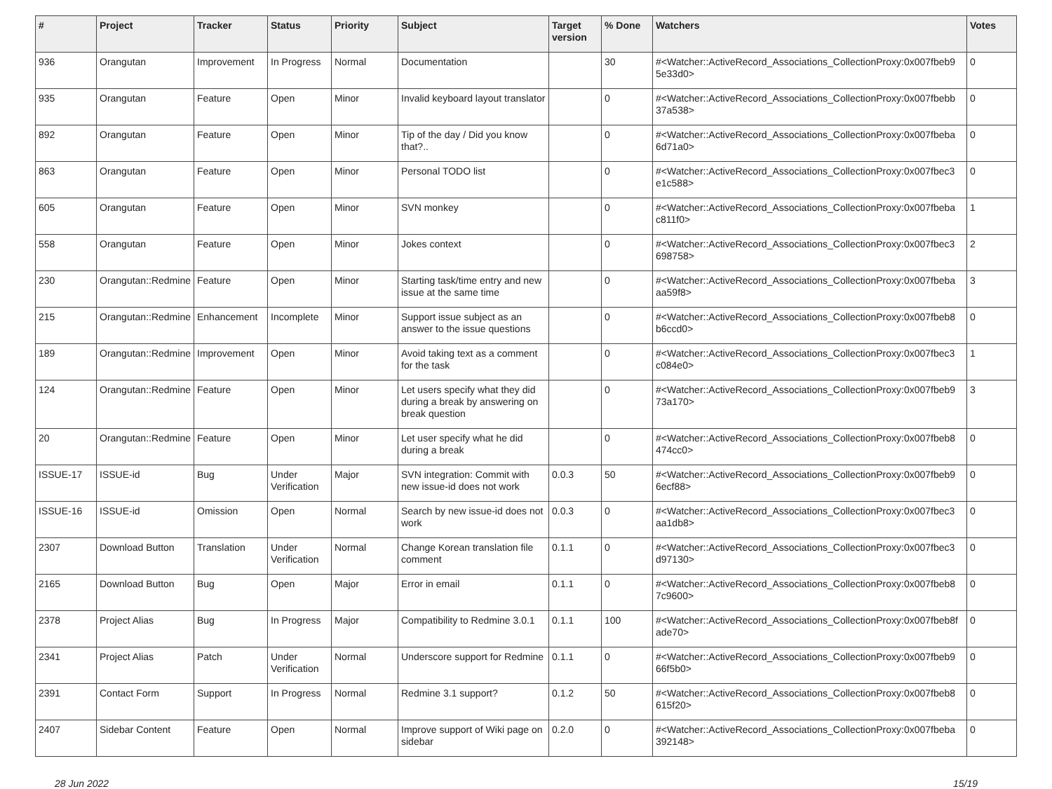| # | Project | Tracker | Status | Priority | Subject | Target version | % Done | Watchers | Votes |
| --- | --- | --- | --- | --- | --- | --- | --- | --- | --- |
| 936 | Orangutan | Improvement | In Progress | Normal | Documentation | | 30 | #<Watcher::ActiveRecord_Associations_CollectionProxy:0x007fbeb9 5e33d0> | 0 |
| 935 | Orangutan | Feature | Open | Minor | Invalid keyboard layout translator | | 0 | #<Watcher::ActiveRecord_Associations_CollectionProxy:0x007fbebb 37a538> | 0 |
| 892 | Orangutan | Feature | Open | Minor | Tip of the day / Did you know that?.. | | 0 | #<Watcher::ActiveRecord_Associations_CollectionProxy:0x007fbeba 6d71a0> | 0 |
| 863 | Orangutan | Feature | Open | Minor | Personal TODO list | | 0 | #<Watcher::ActiveRecord_Associations_CollectionProxy:0x007fbec3 e1c588> | 0 |
| 605 | Orangutan | Feature | Open | Minor | SVN monkey | | 0 | #<Watcher::ActiveRecord_Associations_CollectionProxy:0x007fbeba c811f0> | 1 |
| 558 | Orangutan | Feature | Open | Minor | Jokes context | | 0 | #<Watcher::ActiveRecord_Associations_CollectionProxy:0x007fbec3 698758> | 2 |
| 230 | Orangutan::Redmine | Feature | Open | Minor | Starting task/time entry and new issue at the same time | | 0 | #<Watcher::ActiveRecord_Associations_CollectionProxy:0x007fbeba aa59f8> | 3 |
| 215 | Orangutan::Redmine | Enhancement | Incomplete | Minor | Support issue subject as an answer to the issue questions | | 0 | #<Watcher::ActiveRecord_Associations_CollectionProxy:0x007fbeb8 b6ccd0> | 0 |
| 189 | Orangutan::Redmine | Improvement | Open | Minor | Avoid taking text as a comment for the task | | 0 | #<Watcher::ActiveRecord_Associations_CollectionProxy:0x007fbec3 c084e0> | 1 |
| 124 | Orangutan::Redmine | Feature | Open | Minor | Let users specify what they did during a break by answering on break question | | 0 | #<Watcher::ActiveRecord_Associations_CollectionProxy:0x007fbeb9 73a170> | 3 |
| 20 | Orangutan::Redmine | Feature | Open | Minor | Let user specify what he did during a break | | 0 | #<Watcher::ActiveRecord_Associations_CollectionProxy:0x007fbeb8 474cc0> | 0 |
| ISSUE-17 | ISSUE-id | Bug | Under Verification | Major | SVN integration: Commit with new issue-id does not work | 0.0.3 | 50 | #<Watcher::ActiveRecord_Associations_CollectionProxy:0x007fbeb9 6ecf88> | 0 |
| ISSUE-16 | ISSUE-id | Omission | Open | Normal | Search by new issue-id does not work | 0.0.3 | 0 | #<Watcher::ActiveRecord_Associations_CollectionProxy:0x007fbec3 aa1db8> | 0 |
| 2307 | Download Button | Translation | Under Verification | Normal | Change Korean translation file comment | 0.1.1 | 0 | #<Watcher::ActiveRecord_Associations_CollectionProxy:0x007fbec3 d97130> | 0 |
| 2165 | Download Button | Bug | Open | Major | Error in email | 0.1.1 | 0 | #<Watcher::ActiveRecord_Associations_CollectionProxy:0x007fbeb8 7c9600> | 0 |
| 2378 | Project Alias | Bug | In Progress | Major | Compatibility to Redmine 3.0.1 | 0.1.1 | 100 | #<Watcher::ActiveRecord_Associations_CollectionProxy:0x007fbeb8f ade70> | 0 |
| 2341 | Project Alias | Patch | Under Verification | Normal | Underscore support for Redmine | 0.1.1 | 0 | #<Watcher::ActiveRecord_Associations_CollectionProxy:0x007fbeb9 66f5b0> | 0 |
| 2391 | Contact Form | Support | In Progress | Normal | Redmine 3.1 support? | 0.1.2 | 50 | #<Watcher::ActiveRecord_Associations_CollectionProxy:0x007fbeb8 615f20> | 0 |
| 2407 | Sidebar Content | Feature | Open | Normal | Improve support of Wiki page on sidebar | 0.2.0 | 0 | #<Watcher::ActiveRecord_Associations_CollectionProxy:0x007fbeba 392148> | 0 |
28 Jun 2022 15/19